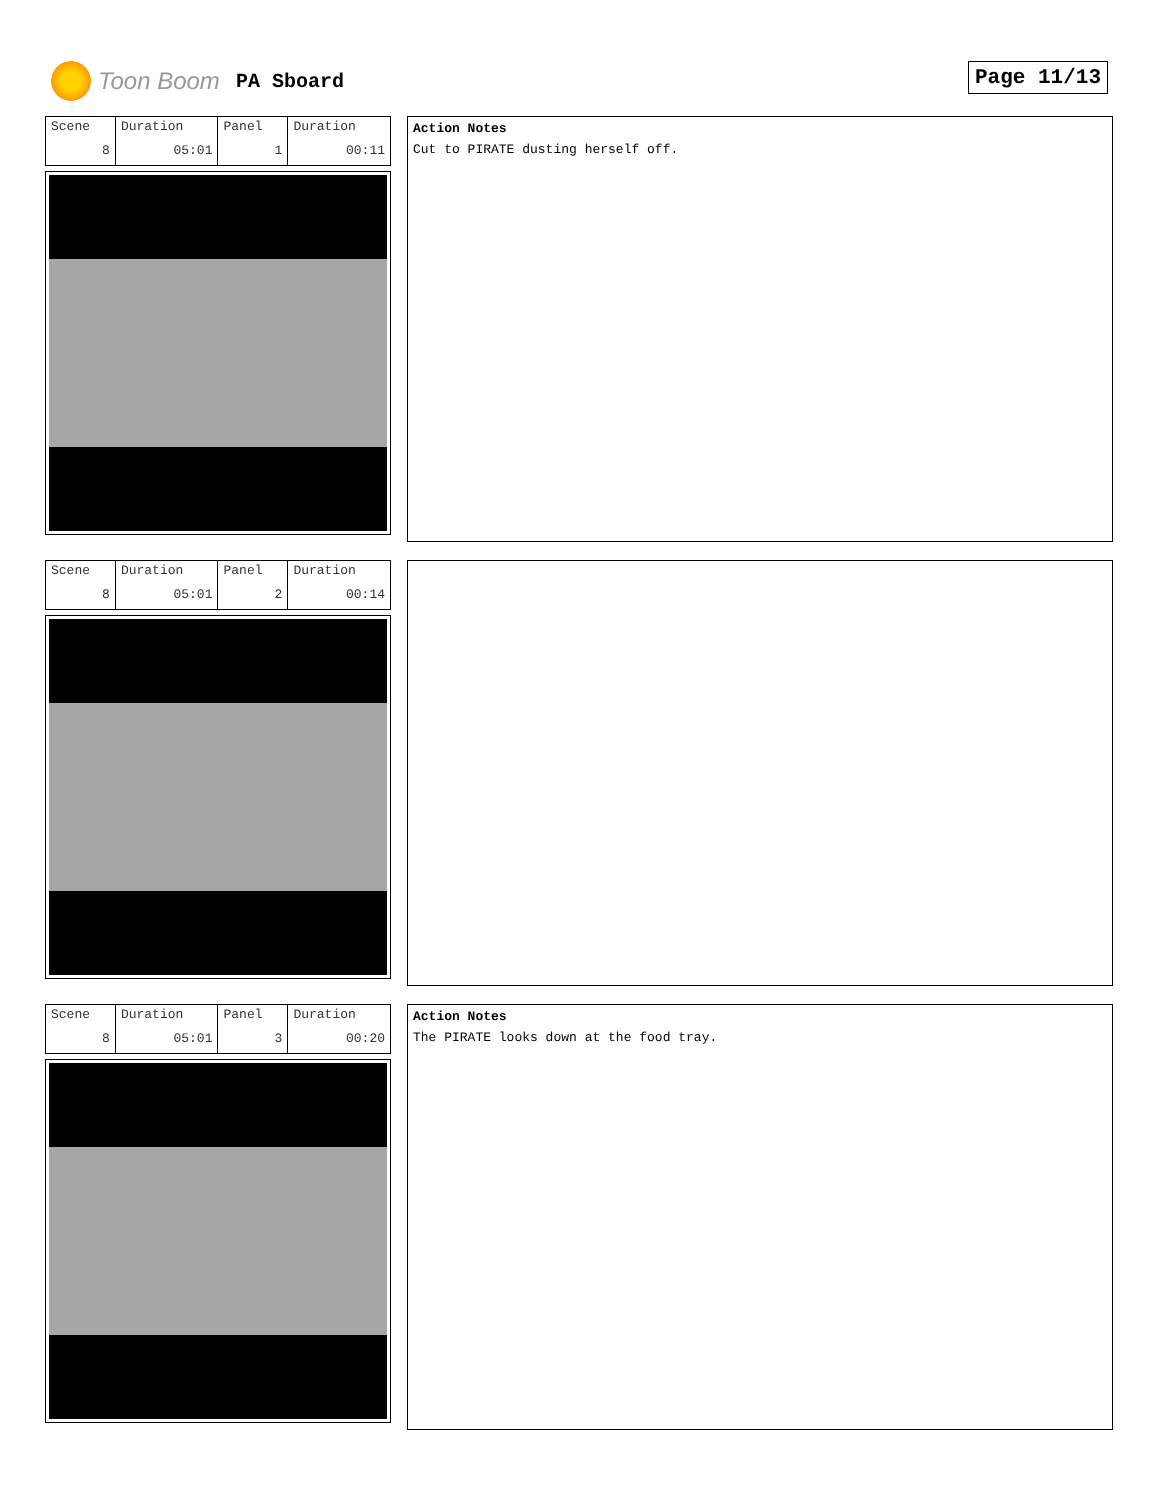Toon Boom PA Sboard Page 11/13
| Scene | Duration | Panel | Duration |
| 8 | 05:01 | 1 | 00:11 |
Action Notes
Cut to PIRATE dusting herself off.
| Scene | Duration | Panel | Duration |
| 8 | 05:01 | 2 | 00:14 |
| Scene | Duration | Panel | Duration |
| 8 | 05:01 | 3 | 00:20 |
Action Notes
The PIRATE looks down at the food tray.